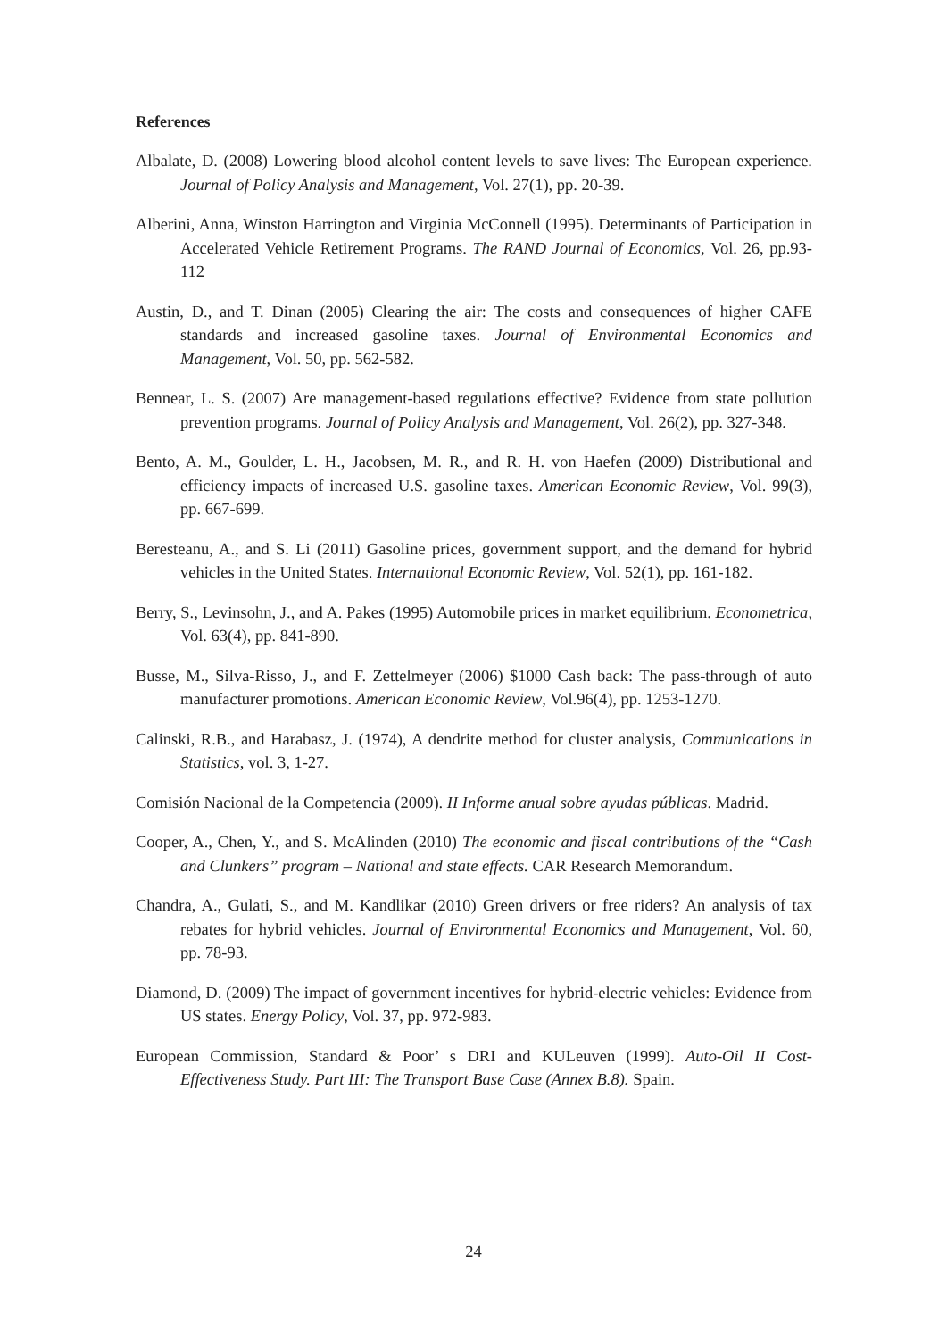References
Albalate, D. (2008) Lowering blood alcohol content levels to save lives: The European experience. Journal of Policy Analysis and Management, Vol. 27(1), pp. 20-39.
Alberini, Anna, Winston Harrington and Virginia McConnell (1995). Determinants of Participation in Accelerated Vehicle Retirement Programs. The RAND Journal of Economics, Vol. 26, pp.93-112
Austin, D., and T. Dinan (2005) Clearing the air: The costs and consequences of higher CAFE standards and increased gasoline taxes. Journal of Environmental Economics and Management, Vol. 50, pp. 562-582.
Bennear, L. S. (2007) Are management-based regulations effective? Evidence from state pollution prevention programs. Journal of Policy Analysis and Management, Vol. 26(2), pp. 327-348.
Bento, A. M., Goulder, L. H., Jacobsen, M. R., and R. H. von Haefen (2009) Distributional and efficiency impacts of increased U.S. gasoline taxes. American Economic Review, Vol. 99(3), pp. 667-699.
Beresteanu, A., and S. Li (2011) Gasoline prices, government support, and the demand for hybrid vehicles in the United States. International Economic Review, Vol. 52(1), pp. 161-182.
Berry, S., Levinsohn, J., and A. Pakes (1995) Automobile prices in market equilibrium. Econometrica, Vol. 63(4), pp. 841-890.
Busse, M., Silva-Risso, J., and F. Zettelmeyer (2006) $1000 Cash back: The pass-through of auto manufacturer promotions. American Economic Review, Vol.96(4), pp. 1253-1270.
Calinski, R.B., and Harabasz, J. (1974), A dendrite method for cluster analysis, Communications in Statistics, vol. 3, 1-27.
Comisión Nacional de la Competencia (2009). II Informe anual sobre ayudas públicas. Madrid.
Cooper, A., Chen, Y., and S. McAlinden (2010) The economic and fiscal contributions of the “Cash and Clunkers” program – National and state effects. CAR Research Memorandum.
Chandra, A., Gulati, S., and M. Kandlikar (2010) Green drivers or free riders? An analysis of tax rebates for hybrid vehicles. Journal of Environmental Economics and Management, Vol. 60, pp. 78-93.
Diamond, D. (2009) The impact of government incentives for hybrid-electric vehicles: Evidence from US states. Energy Policy, Vol. 37, pp. 972-983.
European Commission, Standard & Poor’ s DRI and KULeuven (1999). Auto-Oil II Cost-Effectiveness Study. Part III: The Transport Base Case (Annex B.8). Spain.
24